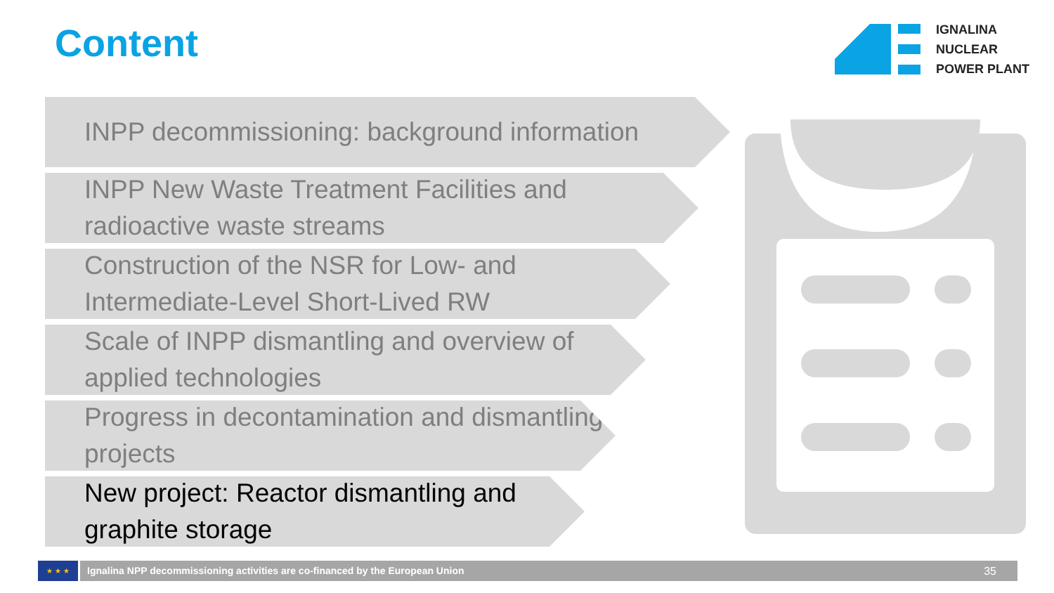Content
IGNALINA
NUCLEAR
POWER PLANT
INPP decommissioning: background information
INPP New Waste Treatment Facilities and radioactive waste streams
Construction of the NSR for Low- and Intermediate-Level Short-Lived RW
Scale of INPP dismantling and overview of applied technologies
Progress in decontamination and dismantling projects
New project: Reactor dismantling and graphite storage
★ ★ ★
Ignalina NPP decommissioning activities are co-financed by the European Union 35